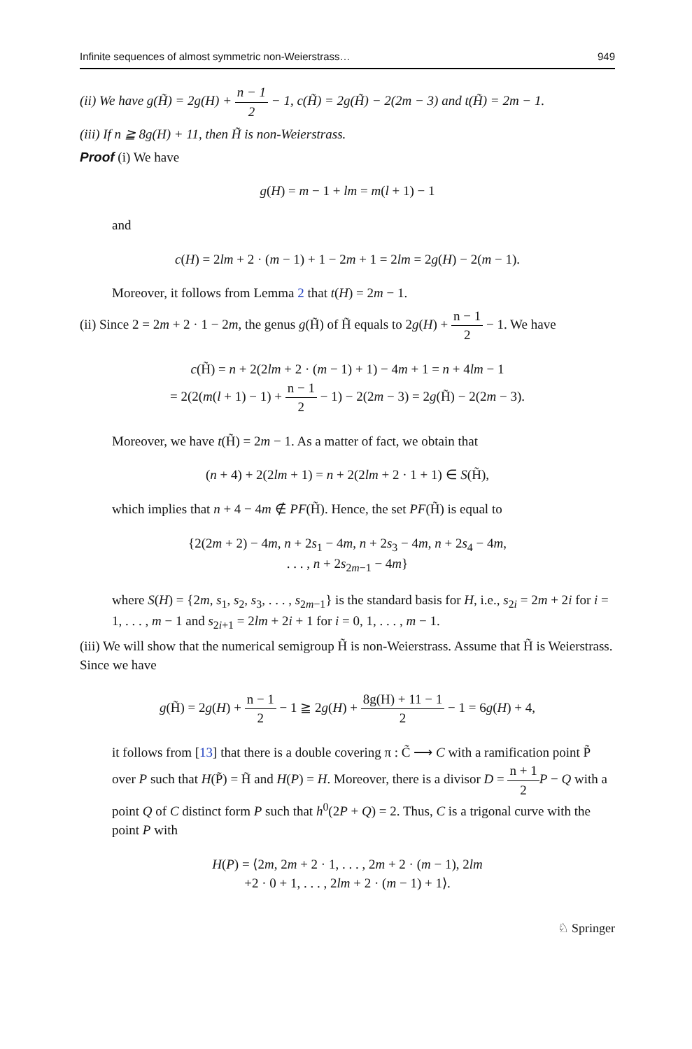Infinite sequences of almost symmetric non-Weierstrass… 949
(ii) We have g(H̃) = 2g(H) + n − 1 2 − 1, c(H̃) = 2g(H̃) − 2(2m − 3) and t(H̃) = 2m − 1.
(iii) If n ≧ 8g(H) + 11, then H̃ is non-Weierstrass.
Proof (i) We have
g(H) = m − 1 + lm = m(l + 1) − 1
and
c(H) = 2lm + 2 · (m − 1) + 1 − 2m + 1 = 2lm = 2g(H) − 2(m − 1).
Moreover, it follows from Lemma 2 that t(H) = 2m − 1.
(ii) Since 2 = 2m + 2 · 1 − 2m, the genus g(H̃) of H̃ equals to 2g(H) + n − 1 2 − 1. We have
c(H̃) = n + 2(2lm + 2 · (m − 1) + 1) − 4m + 1 = n + 4lm − 1
= 2(2(m(l + 1) − 1) + n − 1 2 − 1) − 2(2m − 3) = 2g(H̃) − 2(2m − 3).
Moreover, we have t(H̃) = 2m − 1. As a matter of fact, we obtain that
(n + 4) + 2(2lm + 1) = n + 2(2lm + 2 · 1 + 1) ∈ S(H̃),
which implies that n + 4 − 4m ∉ PF(H̃). Hence, the set PF(H̃) is equal to
{2(2m + 2) − 4m, n + 2s<sub>1</sub> − 4m, n + 2s<sub>3</sub> − 4m, n + 2s<sub>4</sub> − 4m,
. . . , n + 2s<sub>2m−1</sub> − 4m}
where S(H) = {2m, s<sub>1</sub>, s<sub>2</sub>, s<sub>3</sub>, . . . , s<sub>2m−1</sub>} is the standard basis for H, i.e., s<sub>2i</sub> = 2m + 2i for i = 1, . . . , m − 1 and s<sub>2i+1</sub> = 2lm + 2i + 1 for i = 0, 1, . . . , m − 1.
(iii) We will show that the numerical semigroup H̃ is non-Weierstrass. Assume that H̃ is Weierstrass. Since we have
g(H̃) = 2g(H) + n − 1 2 − 1 ≧ 2g(H) + 8g(H) + 11 − 1 2 − 1 = 6g(H) + 4,
it follows from [13] that there is a double covering π : C̃ ⟶ C with a ramification point P̃ over P such that H(P̃) = H̃ and H(P) = H. Moreover, there is a divisor D = n + 1 2 P − Q with a point Q of C distinct form P such that h<sup>0</sup>(2P + Q) = 2. Thus, C is a trigonal curve with the point P with
H(P) = ⟨2m, 2m + 2 · 1, . . . , 2m + 2 · (m − 1), 2lm
+2 · 0 + 1, . . . , 2lm + 2 · (m − 1) + 1⟩.
♘ Springer